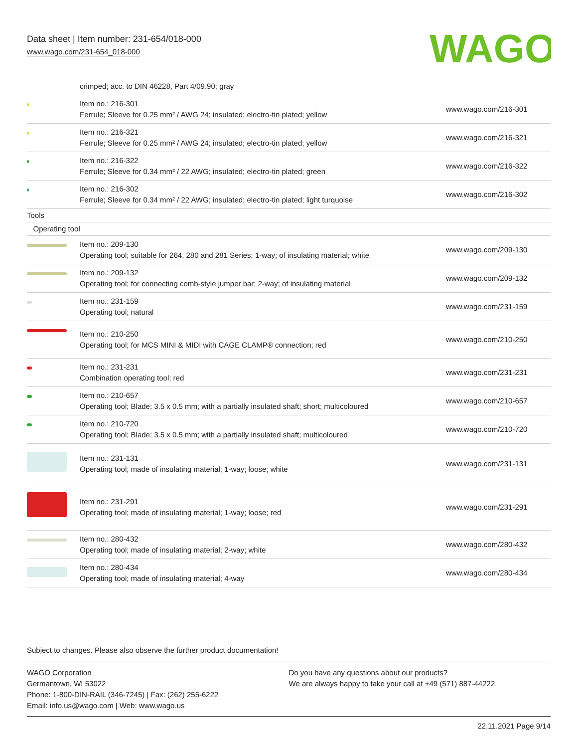Data sheet | Item number: 231-654/018-000
www.wago.com/231-654_018-000
WAGO
| | crimped; acc. to DIN 46228, Part 4/09.90; gray | |
| | Item no.: 216-301 Ferrule; Sleeve for 0.25 mm² / AWG 24; insulated; electro-tin plated; yellow | www.wago.com/216-301 |
| | Item no.: 216-321 Ferrule; Sleeve for 0.25 mm² / AWG 24; insulated; electro-tin plated; yellow | www.wago.com/216-321 |
| | Item no.: 216-322 Ferrule; Sleeve for 0.34 mm² / 22 AWG; insulated; electro-tin plated; green | www.wago.com/216-322 |
| | Item no.: 216-302 Ferrule; Sleeve for 0.34 mm² / 22 AWG; insulated; electro-tin plated; light turquoise | www.wago.com/216-302 |
| Tools | | |
| Operating tool | | |
| | Item no.: 209-130 Operating tool; suitable for 264, 280 and 281 Series; 1-way; of insulating material; white | www.wago.com/209-130 |
| | Item no.: 209-132 Operating tool; for connecting comb-style jumper bar; 2-way; of insulating material | www.wago.com/209-132 |
| | Item no.: 231-159 Operating tool; natural | www.wago.com/231-159 |
| | Item no.: 210-250 Operating tool; for MCS MINI & MIDI with CAGE CLAMP® connection; red | www.wago.com/210-250 |
| | Item no.: 231-231 Combination operating tool; red | www.wago.com/231-231 |
| | Item no.: 210-657 Operating tool; Blade: 3.5 x 0.5 mm; with a partially insulated shaft; short; multicoloured | www.wago.com/210-657 |
| | Item no.: 210-720 Operating tool; Blade: 3.5 x 0.5 mm; with a partially insulated shaft; multicoloured | www.wago.com/210-720 |
| | Item no.: 231-131 Operating tool; made of insulating material; 1-way; loose; white | www.wago.com/231-131 |
| | Item no.: 231-291 Operating tool; made of insulating material; 1-way; loose; red | www.wago.com/231-291 |
| | Item no.: 280-432 Operating tool; made of insulating material; 2-way; white | www.wago.com/280-432 |
| | Item no.: 280-434 Operating tool; made of insulating material; 4-way | www.wago.com/280-434 |
Subject to changes. Please also observe the further product documentation!
WAGO Corporation
Germantown, WI 53022
Phone: 1-800-DIN-RAIL (346-7245) | Fax: (262) 255-6222
Email: info.us@wago.com | Web: www.wago.us
Do you have any questions about our products?
We are always happy to take your call at +49 (571) 887-44222.
22.11.2021 Page 9/14